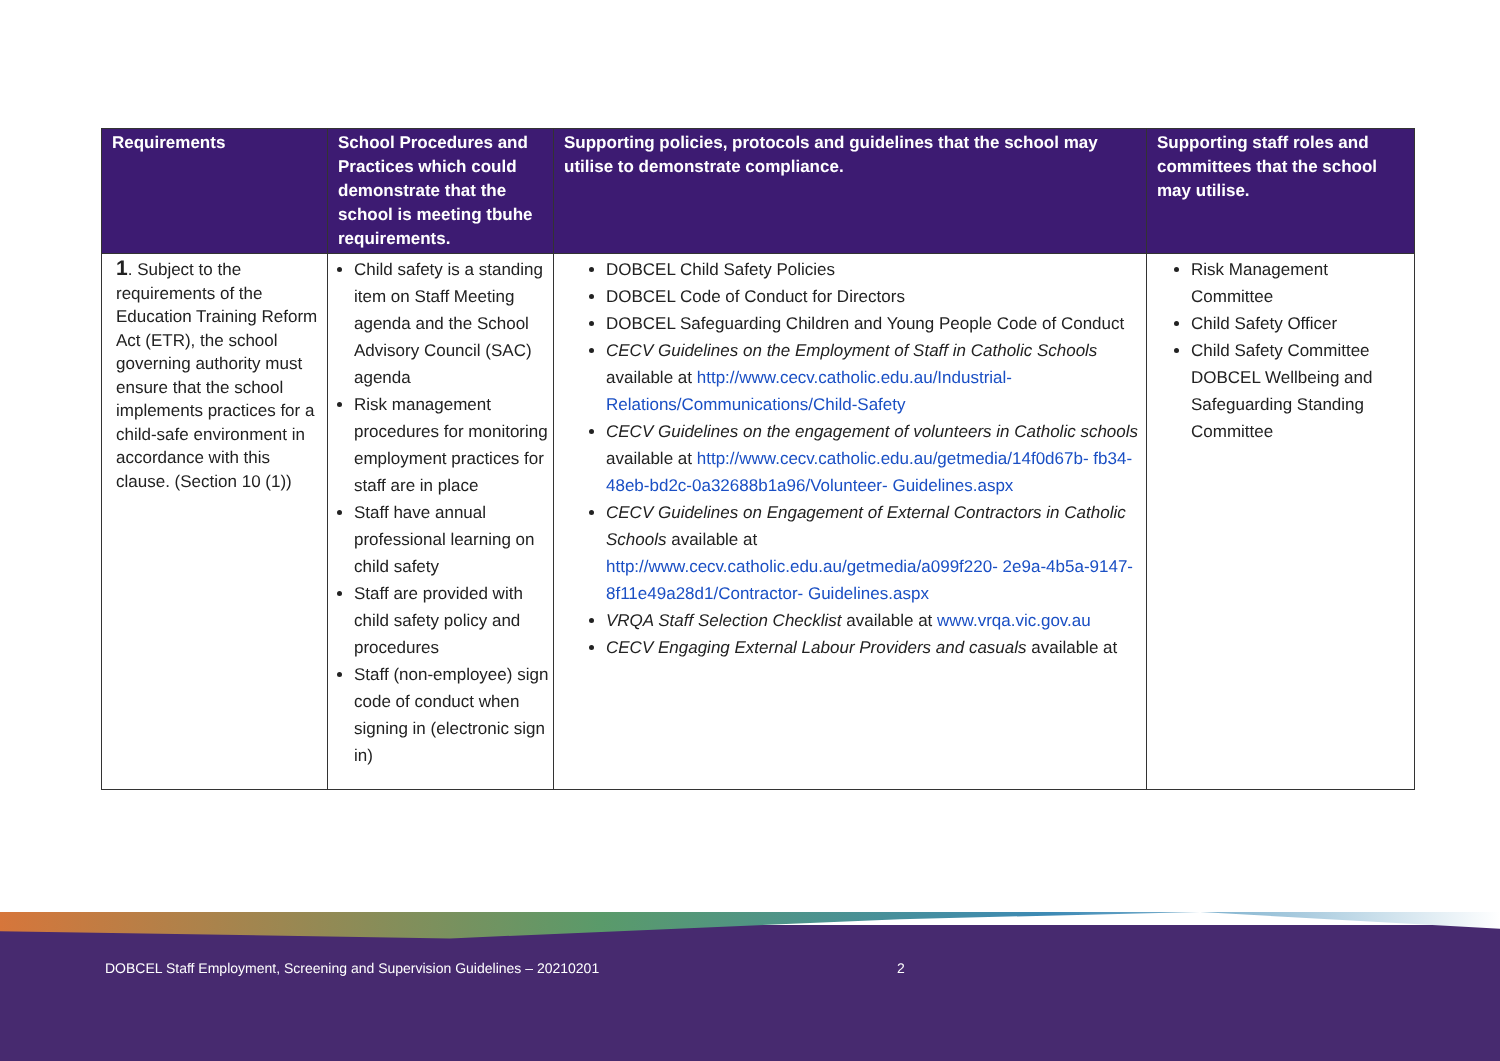| Requirements | School Procedures and Practices which could demonstrate that the school is meeting tbuhe requirements. | Supporting policies, protocols and guidelines that the school may utilise to demonstrate compliance. | Supporting staff roles and committees that the school may utilise. |
| --- | --- | --- | --- |
| 1 . Subject to the requirements of the Education Training Reform Act (ETR), the school governing authority must ensure that the school implements practices for a child-safe environment in accordance with this clause. (Section 10 (1)) | Child safety is a standing item on Staff Meeting agenda and the School Advisory Council (SAC) agenda Risk management procedures for monitoring employment practices for staff are in place Staff have annual professional learning on child safety Staff are provided with child safety policy and procedures Staff (non-employee) sign code of conduct when signing in (electronic sign in) | DOBCEL Child Safety Policies DOBCEL Code of Conduct for Directors DOBCEL Safeguarding Children and Young People Code of Conduct CECV Guidelines on the Employment of Staff in Catholic Schools available at http://www.cecv.catholic.edu.au/Industrial-Relations/Communications/Child-Safety CECV Guidelines on the engagement of volunteers in Catholic schools available at http://www.cecv.catholic.edu.au/getmedia/14f0d67b- fb34-48eb-bd2c-0a32688b1a96/Volunteer- Guidelines.aspx CECV Guidelines on Engagement of External Contractors in Catholic Schools available at http://www.cecv.catholic.edu.au/getmedia/a099f220- 2e9a-4b5a-9147-8f11e49a28d1/Contractor- Guidelines.aspx VRQA Staff Selection Checklist available at www.vrqa.vic.gov.au CECV Engaging External Labour Providers and casuals available at | Risk Management Committee Child Safety Officer Child Safety Committee DOBCEL Wellbeing and Safeguarding Standing Committee |
DOBCEL Staff Employment, Screening and Supervision Guidelines – 20210201
2